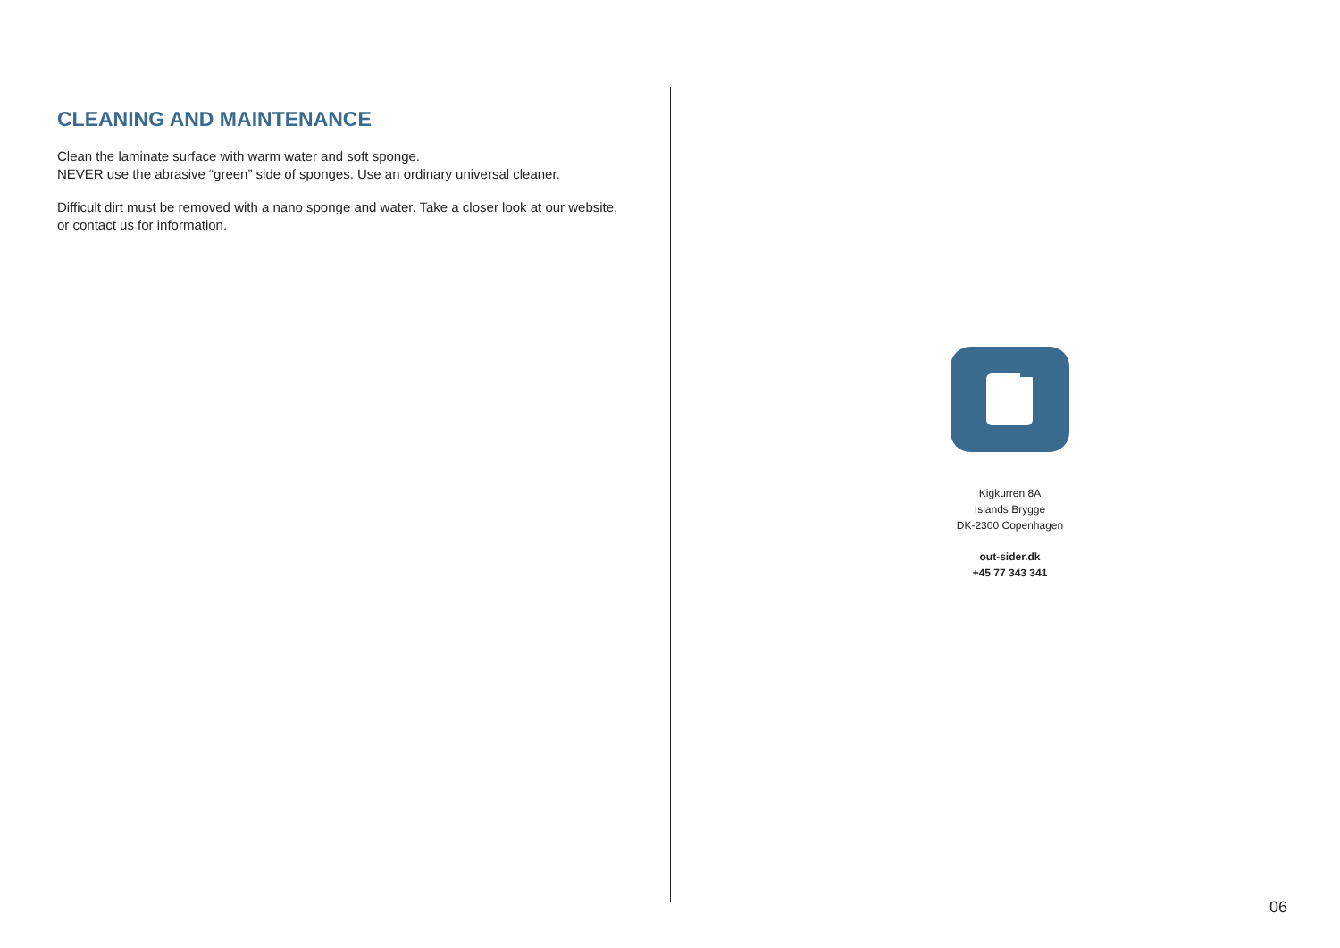CLEANING AND MAINTENANCE
Clean the laminate surface with warm water and soft sponge.
NEVER use the abrasive “green” side of sponges. Use an ordinary universal cleaner.
Difficult dirt must be removed with a nano sponge and water. Take a closer look at our website, or contact us for information.
Kigkurren 8A
Islands Brygge
DK-2300 Copenhagen
out-sider.dk
+45 77 343 341
06